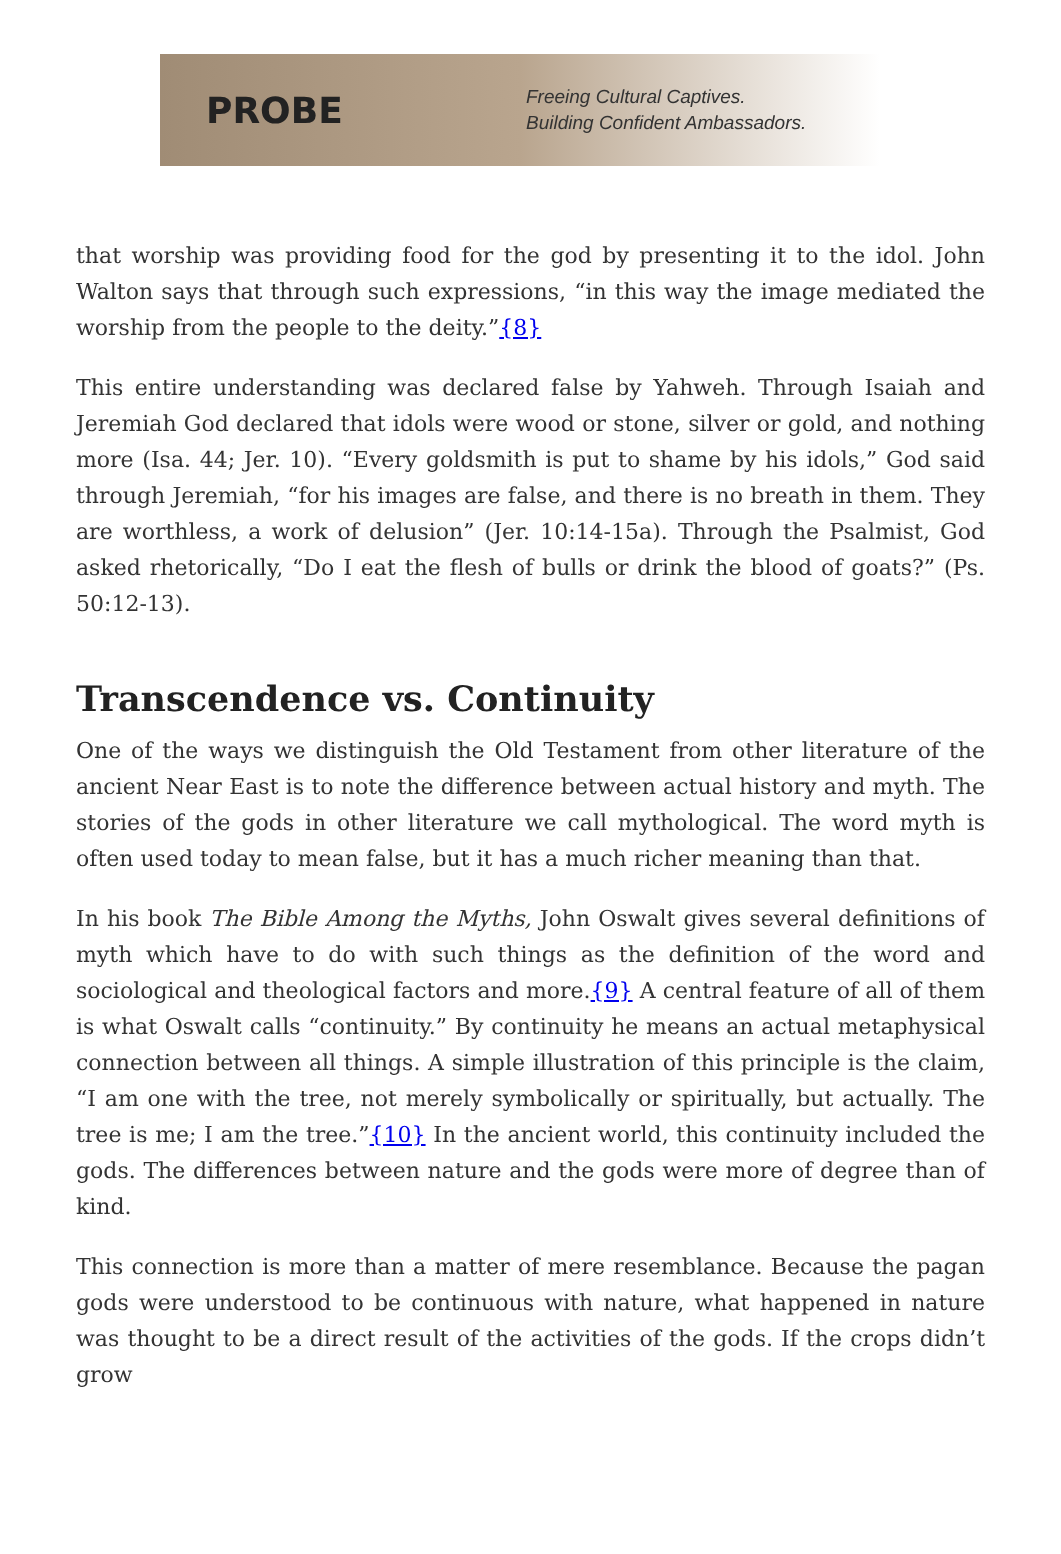PROBE
Freeing Cultural Captives.
Building Confident Ambassadors.
that worship was providing food for the god by presenting it to the idol. John Walton says that through such expressions, “in this way the image mediated the worship from the people to the deity.”{8}
This entire understanding was declared false by Yahweh. Through Isaiah and Jeremiah God declared that idols were wood or stone, silver or gold, and nothing more (Isa. 44; Jer. 10). “Every goldsmith is put to shame by his idols,” God said through Jeremiah, “for his images are false, and there is no breath in them. They are worthless, a work of delusion” (Jer. 10:14-15a). Through the Psalmist, God asked rhetorically, “Do I eat the flesh of bulls or drink the blood of goats?” (Ps. 50:12-13).
Transcendence vs. Continuity
One of the ways we distinguish the Old Testament from other literature of the ancient Near East is to note the difference between actual history and myth. The stories of the gods in other literature we call mythological. The word myth is often used today to mean false, but it has a much richer meaning than that.
In his book The Bible Among the Myths, John Oswalt gives several definitions of myth which have to do with such things as the definition of the word and sociological and theological factors and more.{9} A central feature of all of them is what Oswalt calls “continuity.” By continuity he means an actual metaphysical connection between all things. A simple illustration of this principle is the claim, “I am one with the tree, not merely symbolically or spiritually, but actually. The tree is me; I am the tree.”{10} In the ancient world, this continuity included the gods. The differences between nature and the gods were more of degree than of kind.
This connection is more than a matter of mere resemblance. Because the pagan gods were understood to be continuous with nature, what happened in nature was thought to be a direct result of the activities of the gods. If the crops didn’t grow